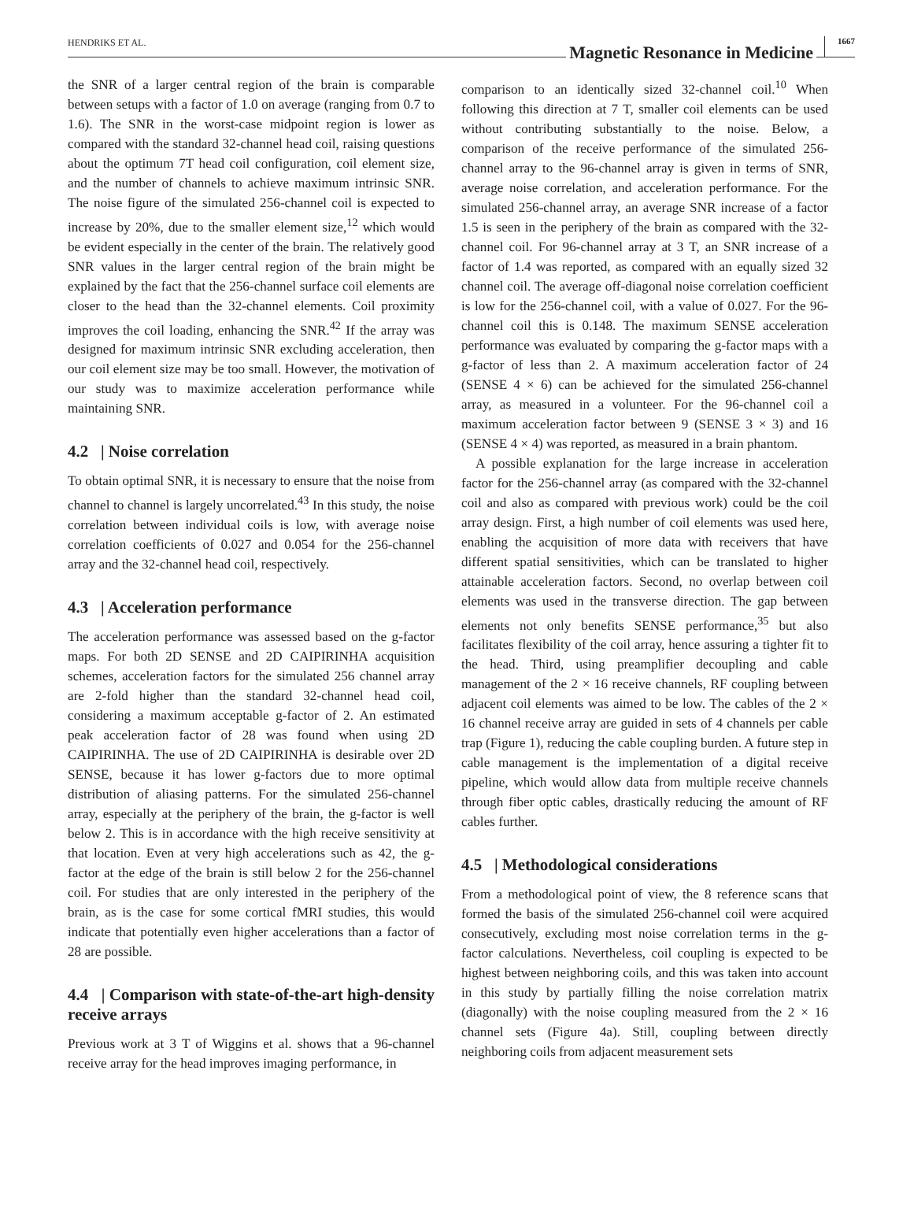HENDRIKS ET AL. Magnetic Resonance in Medicine 1667
the SNR of a larger central region of the brain is comparable between setups with a factor of 1.0 on average (ranging from 0.7 to 1.6). The SNR in the worst-case midpoint region is lower as compared with the standard 32-channel head coil, raising questions about the optimum 7T head coil configuration, coil element size, and the number of channels to achieve maximum intrinsic SNR. The noise figure of the simulated 256-channel coil is expected to increase by 20%, due to the smaller element size,<sup>12</sup> which would be evident especially in the center of the brain. The relatively good SNR values in the larger central region of the brain might be explained by the fact that the 256-channel surface coil elements are closer to the head than the 32-channel elements. Coil proximity improves the coil loading, enhancing the SNR.<sup>42</sup> If the array was designed for maximum intrinsic SNR excluding acceleration, then our coil element size may be too small. However, the motivation of our study was to maximize acceleration performance while maintaining SNR.
4.2 | Noise correlation
To obtain optimal SNR, it is necessary to ensure that the noise from channel to channel is largely uncorrelated.<sup>43</sup> In this study, the noise correlation between individual coils is low, with average noise correlation coefficients of 0.027 and 0.054 for the 256-channel array and the 32-channel head coil, respectively.
4.3 | Acceleration performance
The acceleration performance was assessed based on the g-factor maps. For both 2D SENSE and 2D CAIPIRINHA acquisition schemes, acceleration factors for the simulated 256 channel array are 2-fold higher than the standard 32-channel head coil, considering a maximum acceptable g-factor of 2. An estimated peak acceleration factor of 28 was found when using 2D CAIPIRINHA. The use of 2D CAIPIRINHA is desirable over 2D SENSE, because it has lower g-factors due to more optimal distribution of aliasing patterns. For the simulated 256-channel array, especially at the periphery of the brain, the g-factor is well below 2. This is in accordance with the high receive sensitivity at that location. Even at very high accelerations such as 42, the g-factor at the edge of the brain is still below 2 for the 256-channel coil. For studies that are only interested in the periphery of the brain, as is the case for some cortical fMRI studies, this would indicate that potentially even higher accelerations than a factor of 28 are possible.
4.4 | Comparison with state-of-the-art high-density receive arrays
Previous work at 3 T of Wiggins et al. shows that a 96-channel receive array for the head improves imaging performance, in
comparison to an identically sized 32-channel coil.<sup>10</sup> When following this direction at 7 T, smaller coil elements can be used without contributing substantially to the noise. Below, a comparison of the receive performance of the simulated 256-channel array to the 96-channel array is given in terms of SNR, average noise correlation, and acceleration performance. For the simulated 256-channel array, an average SNR increase of a factor 1.5 is seen in the periphery of the brain as compared with the 32-channel coil. For 96-channel array at 3 T, an SNR increase of a factor of 1.4 was reported, as compared with an equally sized 32 channel coil. The average off-diagonal noise correlation coefficient is low for the 256-channel coil, with a value of 0.027. For the 96-channel coil this is 0.148. The maximum SENSE acceleration performance was evaluated by comparing the g-factor maps with a g-factor of less than 2. A maximum acceleration factor of 24 (SENSE 4 × 6) can be achieved for the simulated 256-channel array, as measured in a volunteer. For the 96-channel coil a maximum acceleration factor between 9 (SENSE 3 × 3) and 16 (SENSE 4 × 4) was reported, as measured in a brain phantom.
A possible explanation for the large increase in acceleration factor for the 256-channel array (as compared with the 32-channel coil and also as compared with previous work) could be the coil array design. First, a high number of coil elements was used here, enabling the acquisition of more data with receivers that have different spatial sensitivities, which can be translated to higher attainable acceleration factors. Second, no overlap between coil elements was used in the transverse direction. The gap between elements not only benefits SENSE performance,<sup>35</sup> but also facilitates flexibility of the coil array, hence assuring a tighter fit to the head. Third, using preamplifier decoupling and cable management of the 2 × 16 receive channels, RF coupling between adjacent coil elements was aimed to be low. The cables of the 2 × 16 channel receive array are guided in sets of 4 channels per cable trap (Figure 1), reducing the cable coupling burden. A future step in cable management is the implementation of a digital receive pipeline, which would allow data from multiple receive channels through fiber optic cables, drastically reducing the amount of RF cables further.
4.5 | Methodological considerations
From a methodological point of view, the 8 reference scans that formed the basis of the simulated 256-channel coil were acquired consecutively, excluding most noise correlation terms in the g-factor calculations. Nevertheless, coil coupling is expected to be highest between neighboring coils, and this was taken into account in this study by partially filling the noise correlation matrix (diagonally) with the noise coupling measured from the 2 × 16 channel sets (Figure 4a). Still, coupling between directly neighboring coils from adjacent measurement sets